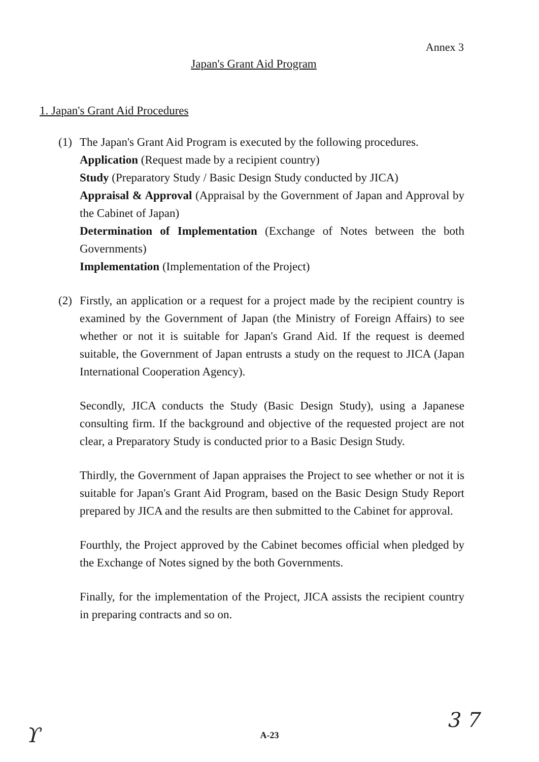Annex 3
Japan's Grant Aid Program
1. Japan's Grant Aid Procedures
(1) The Japan's Grant Aid Program is executed by the following procedures.
Application (Request made by a recipient country)
Study (Preparatory Study / Basic Design Study conducted by JICA)
Appraisal & Approval (Appraisal by the Government of Japan and Approval by the Cabinet of Japan)
Determination of Implementation (Exchange of Notes between the both Governments)
Implementation (Implementation of the Project)
(2) Firstly, an application or a request for a project made by the recipient country is examined by the Government of Japan (the Ministry of Foreign Affairs) to see whether or not it is suitable for Japan's Grand Aid. If the request is deemed suitable, the Government of Japan entrusts a study on the request to JICA (Japan International Cooperation Agency).
Secondly, JICA conducts the Study (Basic Design Study), using a Japanese consulting firm. If the background and objective of the requested project are not clear, a Preparatory Study is conducted prior to a Basic Design Study.
Thirdly, the Government of Japan appraises the Project to see whether or not it is suitable for Japan's Grant Aid Program, based on the Basic Design Study Report prepared by JICA and the results are then submitted to the Cabinet for approval.
Fourthly, the Project approved by the Cabinet becomes official when pledged by the Exchange of Notes signed by the both Governments.
Finally, for the implementation of the Project, JICA assists the recipient country in preparing contracts and so on.
A-23 ϒ
3 7